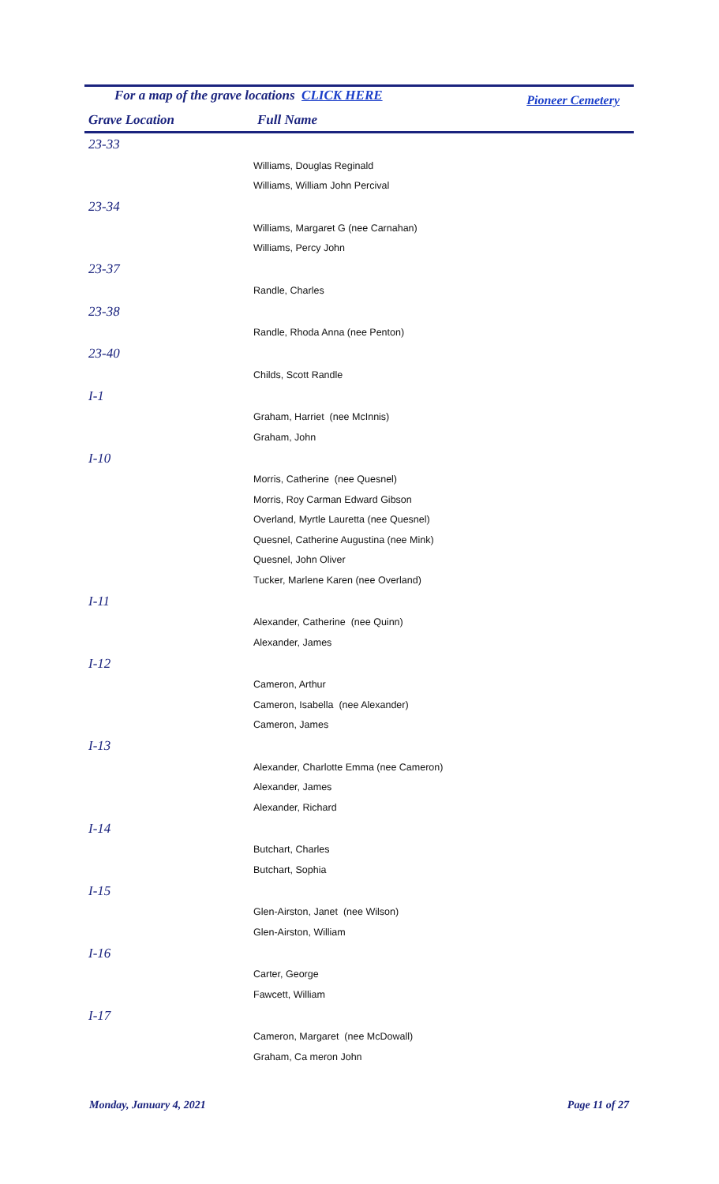For a map of the grave locations CLICK HERE
Pioneer Cemetery
Grave Location Full Name
| 23-33 |
| Williams, Douglas Reginald |
| Williams, William John Percival |
| 23-34 |
| Williams, Margaret G (nee Carnahan) |
| Williams, Percy John |
| 23-37 |
| Randle, Charles |
| 23-38 |
| Randle, Rhoda Anna (nee Penton) |
| 23-40 |
| Childs, Scott Randle |
| I-1 |
| Graham, Harriet (nee McInnis) |
| Graham, John |
| I-10 |
| Morris, Catherine (nee Quesnel) |
| Morris, Roy Carman Edward Gibson |
| Overland, Myrtle Lauretta (nee Quesnel) |
| Quesnel, Catherine Augustina (nee Mink) |
| Quesnel, John Oliver |
| Tucker, Marlene Karen (nee Overland) |
| I-11 |
| Alexander, Catherine (nee Quinn) |
| Alexander, James |
| I-12 |
| Cameron, Arthur |
| Cameron, Isabella (nee Alexander) |
| Cameron, James |
| I-13 |
| Alexander, Charlotte Emma (nee Cameron) |
| Alexander, James |
| Alexander, Richard |
| I-14 |
| Butchart, Charles |
| Butchart, Sophia |
| I-15 |
| Glen-Airston, Janet (nee Wilson) |
| Glen-Airston, William |
| I-16 |
| Carter, George |
| Fawcett, William |
| I-17 |
| Cameron, Margaret (nee McDowall) |
| Graham, Ca meron John |
Monday, January 4, 2021 Page 11 of 27